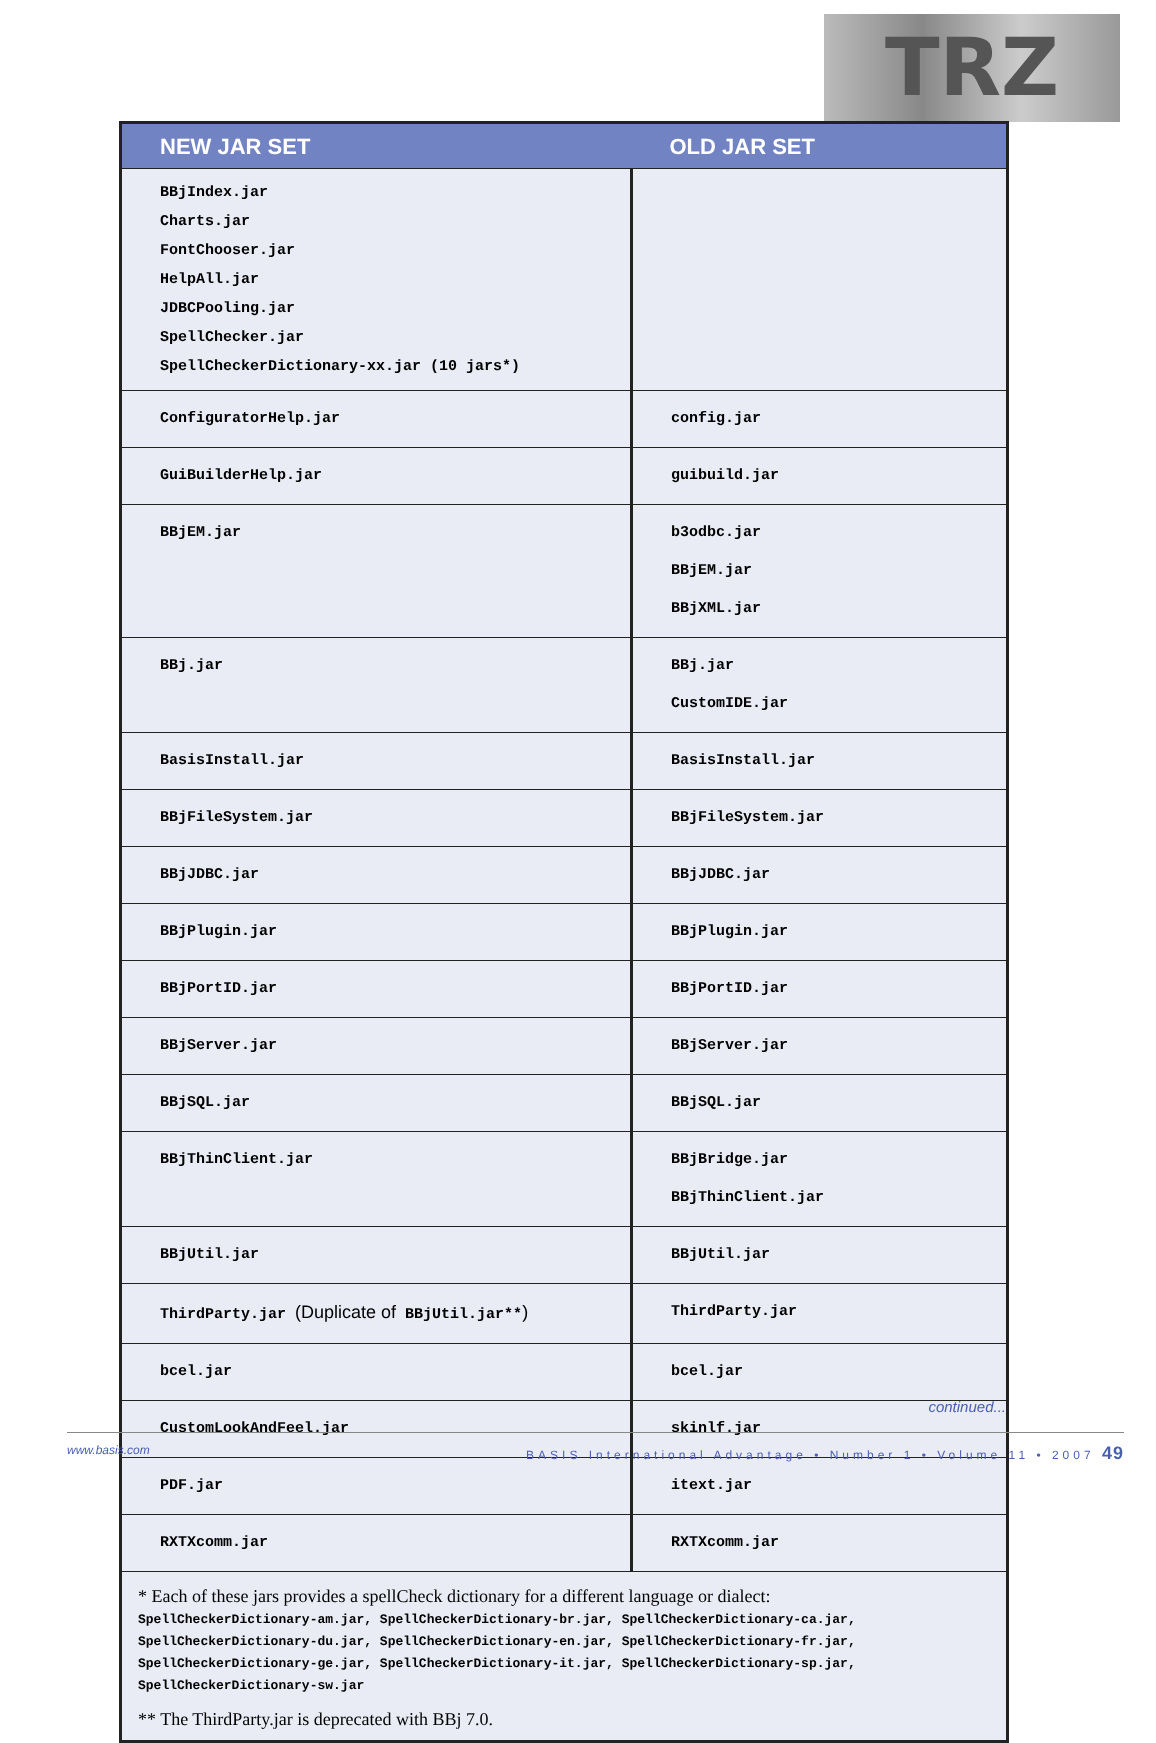TRZ
| NEW JAR SET | OLD JAR SET |
| --- | --- |
| BBjIndex.jar Charts.jar FontChooser.jar HelpAll.jar JDBCPooling.jar SpellChecker.jar SpellCheckerDictionary-xx.jar (10 jars*) | |
| ConfiguratorHelp.jar | config.jar |
| GuiBuilderHelp.jar | guibuild.jar |
| BBjEM.jar | b3odbc.jar BBjEM.jar BBjXML.jar |
| BBj.jar | BBj.jar CustomIDE.jar |
| BasisInstall.jar | BasisInstall.jar |
| BBjFileSystem.jar | BBjFileSystem.jar |
| BBjJDBC.jar | BBjJDBC.jar |
| BBjPlugin.jar | BBjPlugin.jar |
| BBjPortID.jar | BBjPortID.jar |
| BBjServer.jar | BBjServer.jar |
| BBjSQL.jar | BBjSQL.jar |
| BBjThinClient.jar | BBjBridge.jar BBjThinClient.jar |
| BBjUtil.jar | BBjUtil.jar |
| ThirdParty.jar (Duplicate of BBjUtil.jar** ) | ThirdParty.jar |
| bcel.jar | bcel.jar |
| CustomLookAndFeel.jar | skinlf.jar |
| PDF.jar | itext.jar |
| RXTXcomm.jar | RXTXcomm.jar |
* Each of these jars provides a spellCheck dictionary for a different language or dialect:
SpellCheckerDictionary-am.jar, SpellCheckerDictionary-br.jar, SpellCheckerDictionary-ca.jar, SpellCheckerDictionary-du.jar, SpellCheckerDictionary-en.jar, SpellCheckerDictionary-fr.jar, SpellCheckerDictionary-ge.jar, SpellCheckerDictionary-it.jar, SpellCheckerDictionary-sp.jar, SpellCheckerDictionary-sw.jar
** The ThirdParty.jar is deprecated with BBj 7.0.
continued...
www.basis.com BASIS International Advantage • Number 1 • Volume 11 • 2007 49